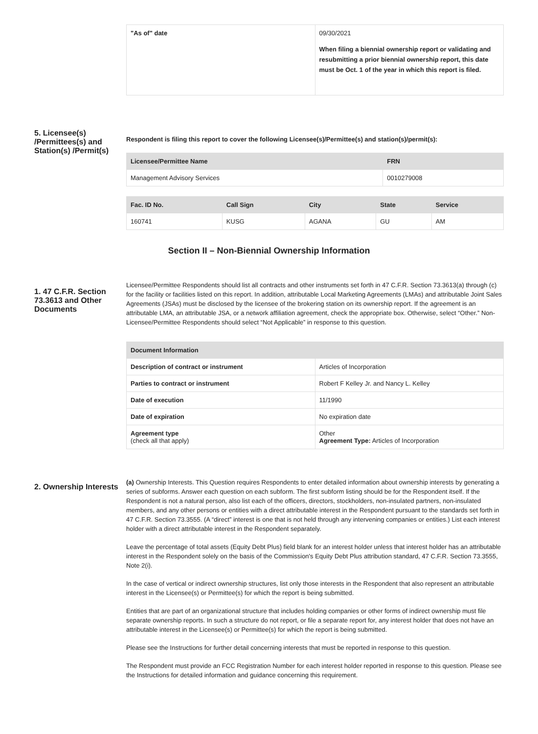| "As of" date | 09/30/2021 When filing a biennial ownership report or validating and resubmitting a prior biennial ownership report, this date must be Oct. 1 of the year in which this report is filed. |
5. Licensee(s) /Permittees(s) and Station(s) /Permit(s)
Respondent is filing this report to cover the following Licensee(s)/Permittee(s) and station(s)/permit(s):
| Licensee/Permittee Name | FRN |
| --- | --- |
| Management Advisory Services | 0010279008 |
| Fac. ID No. | Call Sign | City | State | Service |
| --- | --- | --- | --- | --- |
| 160741 | KUSG | AGANA | GU | AM |
Section II – Non-Biennial Ownership Information
1. 47 C.F.R. Section 73.3613 and Other Documents
Licensee/Permittee Respondents should list all contracts and other instruments set forth in 47 C.F.R. Section 73.3613(a) through (c) for the facility or facilities listed on this report. In addition, attributable Local Marketing Agreements (LMAs) and attributable Joint Sales Agreements (JSAs) must be disclosed by the licensee of the brokering station on its ownership report. If the agreement is an attributable LMA, an attributable JSA, or a network affiliation agreement, check the appropriate box. Otherwise, select “Other.” Non-Licensee/Permittee Respondents should select “Not Applicable” in response to this question.
| Document Information | |
| --- | --- |
| Description of contract or instrument | Articles of Incorporation |
| Parties to contract or instrument | Robert F Kelley Jr. and Nancy L. Kelley |
| Date of execution | 11/1990 |
| Date of expiration | No expiration date |
| Agreement type (check all that apply) | Other Agreement Type: Articles of Incorporation |
2. Ownership Interests
(a) Ownership Interests. This Question requires Respondents to enter detailed information about ownership interests by generating a series of subforms. Answer each question on each subform. The first subform listing should be for the Respondent itself. If the Respondent is not a natural person, also list each of the officers, directors, stockholders, non-insulated partners, non-insulated members, and any other persons or entities with a direct attributable interest in the Respondent pursuant to the standards set forth in 47 C.F.R. Section 73.3555. (A “direct” interest is one that is not held through any intervening companies or entities.) List each interest holder with a direct attributable interest in the Respondent separately.
Leave the percentage of total assets (Equity Debt Plus) field blank for an interest holder unless that interest holder has an attributable interest in the Respondent solely on the basis of the Commission's Equity Debt Plus attribution standard, 47 C.F.R. Section 73.3555, Note 2(i).
In the case of vertical or indirect ownership structures, list only those interests in the Respondent that also represent an attributable interest in the Licensee(s) or Permittee(s) for which the report is being submitted.
Entities that are part of an organizational structure that includes holding companies or other forms of indirect ownership must file separate ownership reports. In such a structure do not report, or file a separate report for, any interest holder that does not have an attributable interest in the Licensee(s) or Permittee(s) for which the report is being submitted.
Please see the Instructions for further detail concerning interests that must be reported in response to this question.
The Respondent must provide an FCC Registration Number for each interest holder reported in response to this question. Please see the Instructions for detailed information and guidance concerning this requirement.